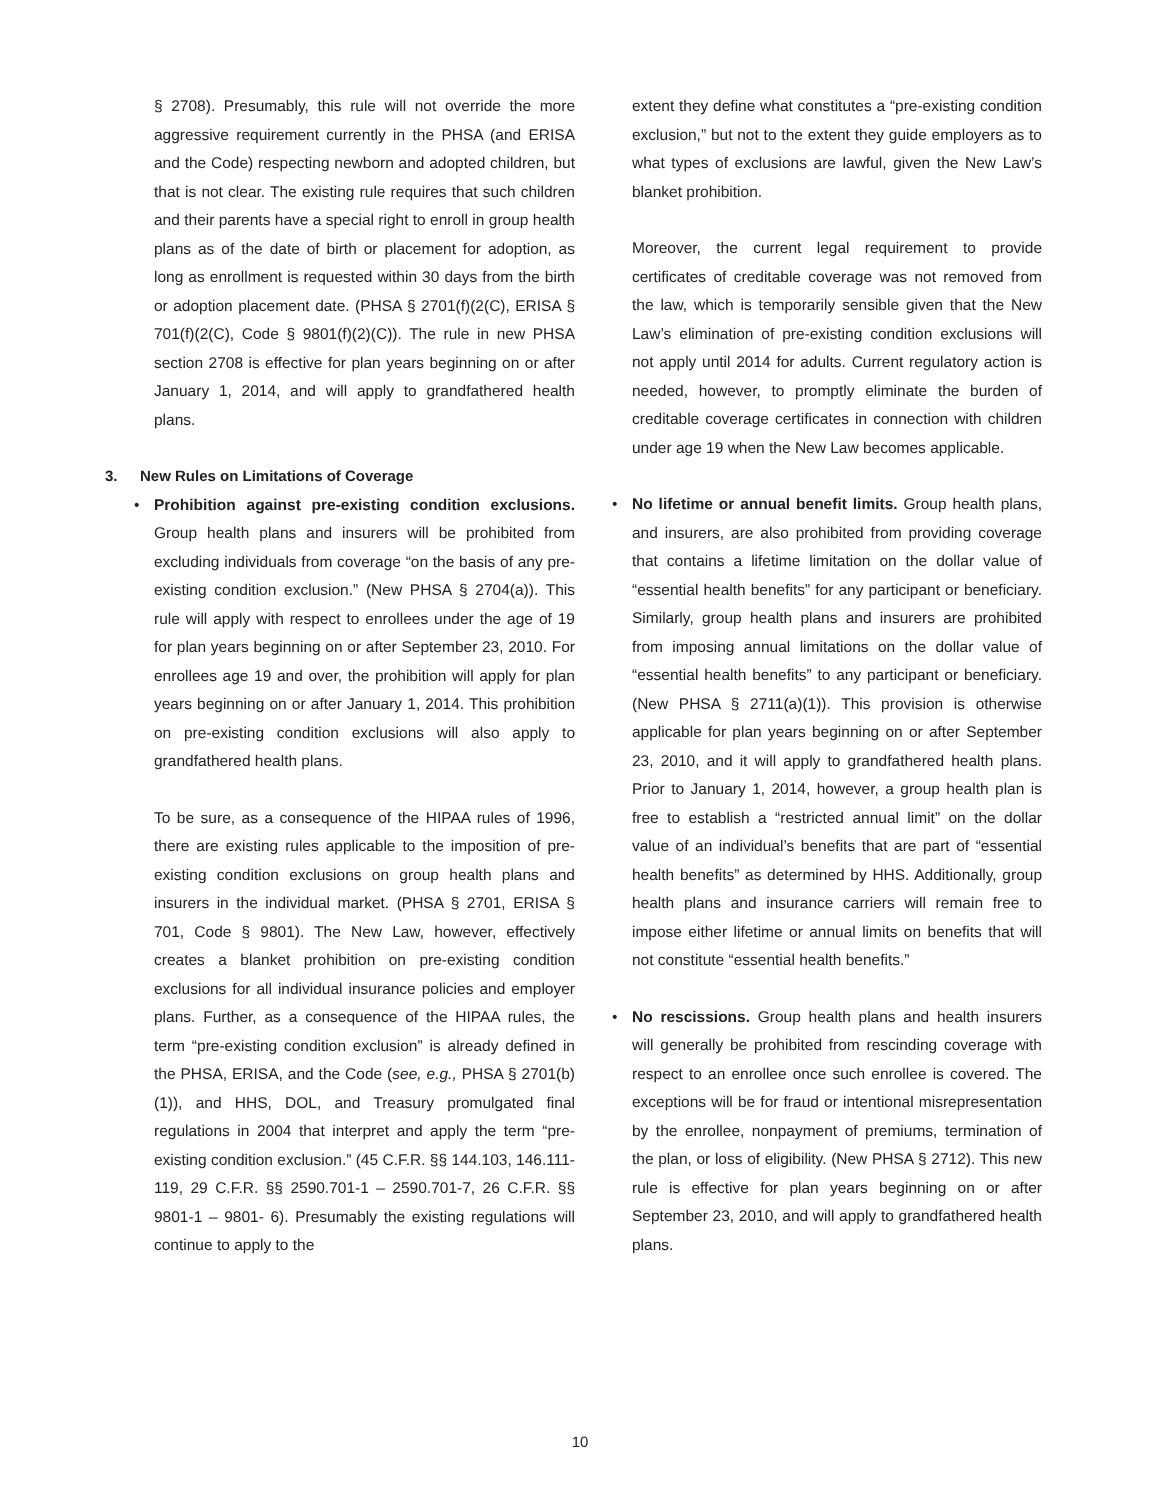§ 2708). Presumably, this rule will not override the more aggressive requirement currently in the PHSA (and ERISA and the Code) respecting newborn and adopted children, but that is not clear. The existing rule requires that such children and their parents have a special right to enroll in group health plans as of the date of birth or placement for adoption, as long as enrollment is requested within 30 days from the birth or adoption placement date. (PHSA § 2701(f)(2(C), ERISA § 701(f)(2(C), Code § 9801(f)(2)(C)). The rule in new PHSA section 2708 is effective for plan years beginning on or after January 1, 2014, and will apply to grandfathered health plans.
3. New Rules on Limitations of Coverage
• Prohibition against pre-existing condition exclusions. Group health plans and insurers will be prohibited from excluding individuals from coverage “on the basis of any pre-existing condition exclusion.” (New PHSA § 2704(a)). This rule will apply with respect to enrollees under the age of 19 for plan years beginning on or after September 23, 2010. For enrollees age 19 and over, the prohibition will apply for plan years beginning on or after January 1, 2014. This prohibition on pre-existing condition exclusions will also apply to grandfathered health plans.
To be sure, as a consequence of the HIPAA rules of 1996, there are existing rules applicable to the imposition of pre-existing condition exclusions on group health plans and insurers in the individual market. (PHSA § 2701, ERISA § 701, Code § 9801). The New Law, however, effectively creates a blanket prohibition on pre-existing condition exclusions for all individual insurance policies and employer plans. Further, as a consequence of the HIPAA rules, the term “pre-existing condition exclusion” is already defined in the PHSA, ERISA, and the Code (see, e.g., PHSA § 2701(b)(1)), and HHS, DOL, and Treasury promulgated final regulations in 2004 that interpret and apply the term “pre-existing condition exclusion.” (45 C.F.R. §§ 144.103, 146.111-119, 29 C.F.R. §§ 2590.701-1 – 2590.701-7, 26 C.F.R. §§ 9801-1 – 9801- 6). Presumably the existing regulations will continue to apply to the
extent they define what constitutes a “pre-existing condition exclusion,” but not to the extent they guide employers as to what types of exclusions are lawful, given the New Law’s blanket prohibition.
Moreover, the current legal requirement to provide certificates of creditable coverage was not removed from the law, which is temporarily sensible given that the New Law’s elimination of pre-existing condition exclusions will not apply until 2014 for adults. Current regulatory action is needed, however, to promptly eliminate the burden of creditable coverage certificates in connection with children under age 19 when the New Law becomes applicable.
• No lifetime or annual benefit limits. Group health plans, and insurers, are also prohibited from providing coverage that contains a lifetime limitation on the dollar value of “essential health benefits” for any participant or beneficiary. Similarly, group health plans and insurers are prohibited from imposing annual limitations on the dollar value of “essential health benefits” to any participant or beneficiary. (New PHSA § 2711(a)(1)). This provision is otherwise applicable for plan years beginning on or after September 23, 2010, and it will apply to grandfathered health plans. Prior to January 1, 2014, however, a group health plan is free to establish a “restricted annual limit” on the dollar value of an individual’s benefits that are part of “essential health benefits” as determined by HHS. Additionally, group health plans and insurance carriers will remain free to impose either lifetime or annual limits on benefits that will not constitute “essential health benefits.”
• No rescissions. Group health plans and health insurers will generally be prohibited from rescinding coverage with respect to an enrollee once such enrollee is covered. The exceptions will be for fraud or intentional misrepresentation by the enrollee, nonpayment of premiums, termination of the plan, or loss of eligibility. (New PHSA § 2712). This new rule is effective for plan years beginning on or after September 23, 2010, and will apply to grandfathered health plans.
10